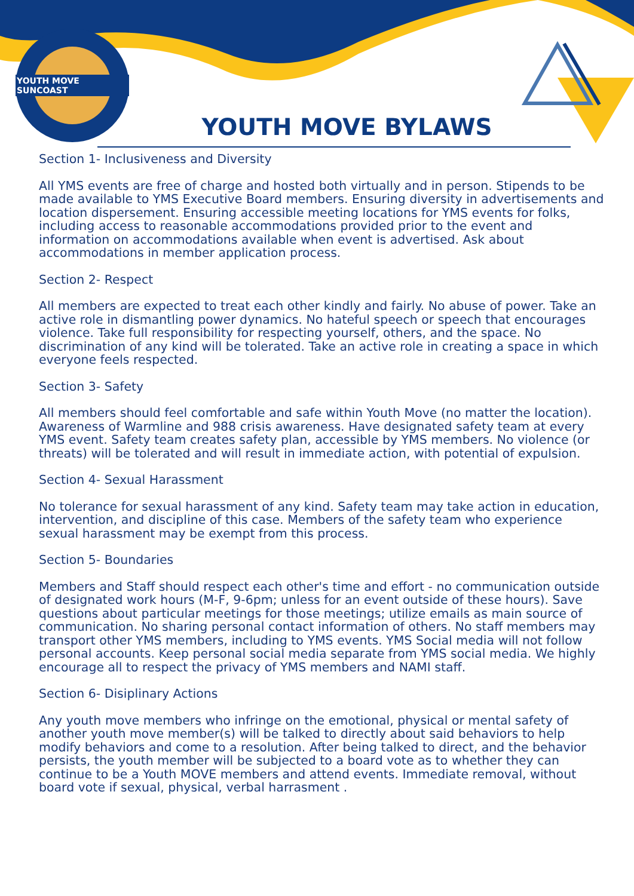YOUTH MOVE SUNCOAST
YOUTH MOVE BYLAWS
Section 1- Inclusiveness and Diversity
All YMS events are free of charge and hosted both virtually and in person. Stipends to be made available to YMS Executive Board members. Ensuring diversity in advertisements and location dispersement. Ensuring accessible meeting locations for YMS events for folks, including access to reasonable accommodations provided prior to the event and information on accommodations available when event is advertised. Ask about accommodations in member application process.
Section 2- Respect
All members are expected to treat each other kindly and fairly. No abuse of power. Take an active role in dismantling power dynamics. No hateful speech or speech that encourages violence. Take full responsibility for respecting yourself, others, and the space. No discrimination of any kind will be tolerated. Take an active role in creating a space in which everyone feels respected.
Section 3- Safety
All members should feel comfortable and safe within Youth Move (no matter the location). Awareness of Warmline and 988 crisis awareness. Have designated safety team at every YMS event. Safety team creates safety plan, accessible by YMS members. No violence (or threats) will be tolerated and will result in immediate action, with potential of expulsion.
Section 4- Sexual Harassment
No tolerance for sexual harassment of any kind. Safety team may take action in education, intervention, and discipline of this case. Members of the safety team who experience sexual harassment may be exempt from this process.
Section 5- Boundaries
Members and Staff should respect each other's time and effort - no communication outside of designated work hours (M-F, 9-6pm; unless for an event outside of these hours). Save questions about particular meetings for those meetings; utilize emails as main source of communication. No sharing personal contact information of others. No staff members may transport other YMS members, including to YMS events. YMS Social media will not follow personal accounts. Keep personal social media separate from YMS social media. We highly encourage all to respect the privacy of YMS members and NAMI staff.
Section 6- Disiplinary Actions
Any youth move members who infringe on the emotional, physical or mental safety of another youth move member(s) will be talked to directly about said behaviors to help modify behaviors and come to a resolution. After being talked to direct, and the behavior persists, the youth member will be subjected to a board vote as to whether they can continue to be a Youth MOVE members and attend events. Immediate removal, without board vote if sexual, physical, verbal harrasment .